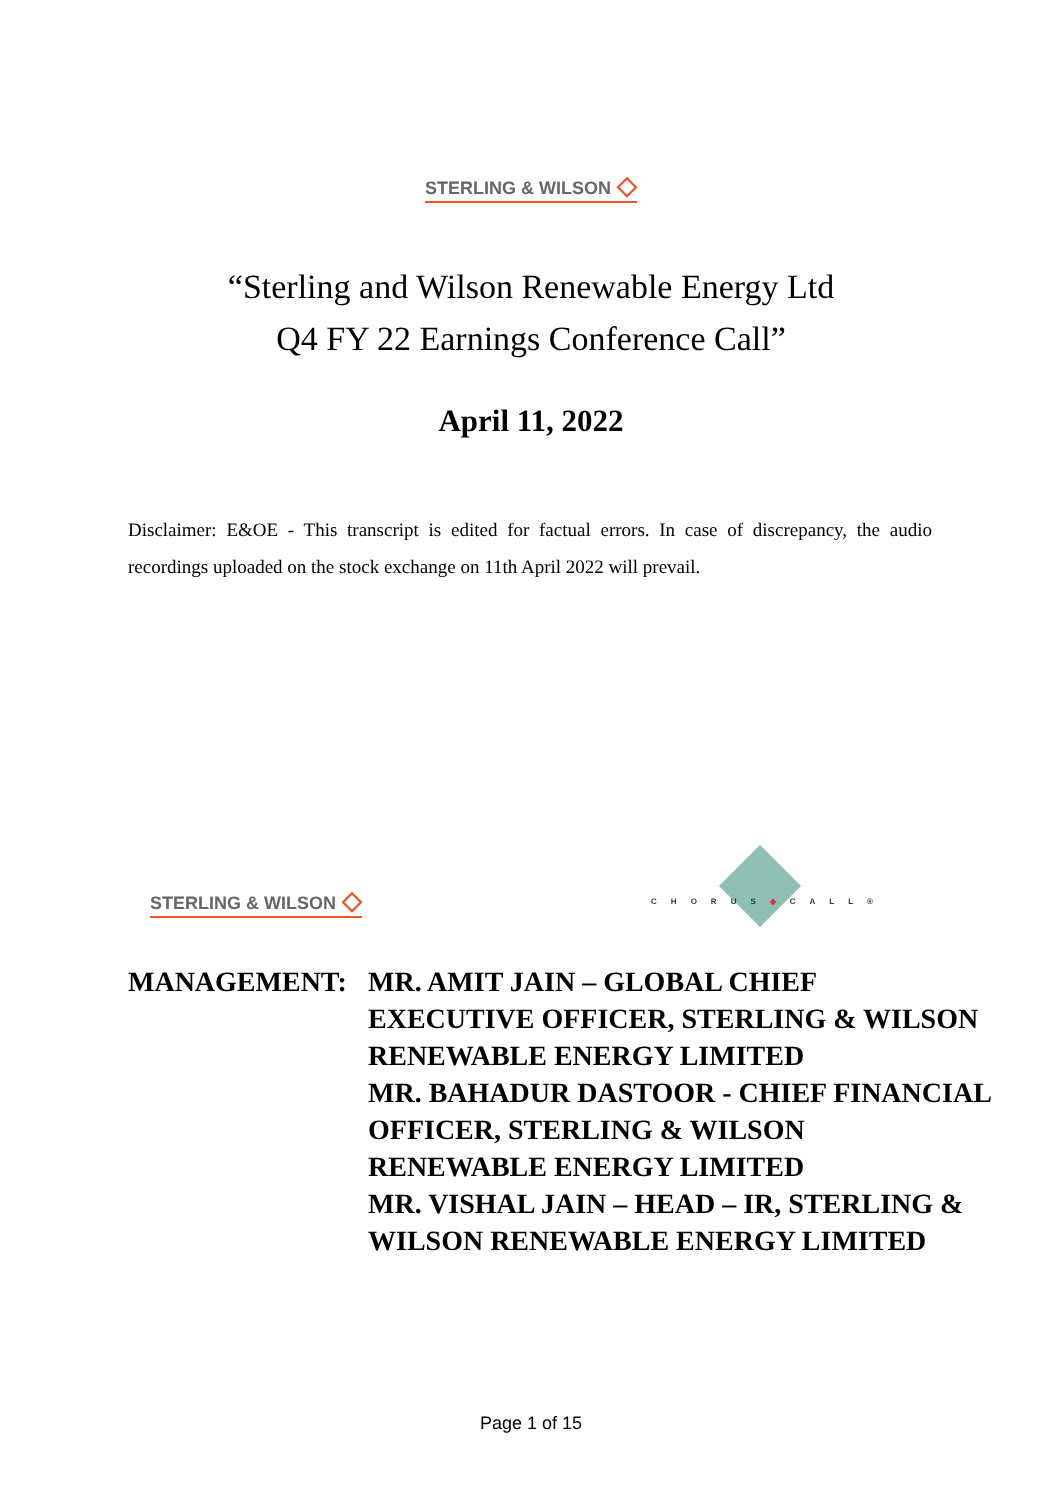STERLING & WILSON ◇
“Sterling and Wilson Renewable Energy Ltd
Q4 FY 22 Earnings Conference Call”
April 11, 2022
Disclaimer: E&OE - This transcript is edited for factual errors. In case of discrepancy, the audio recordings uploaded on the stock exchange on 11th April 2022 will prevail.
STERLING & WILSON ◇
CHORUS◆CALL®
MANAGEMENT: MR. AMIT JAIN – GLOBAL CHIEF
EXECUTIVE OFFICER, STERLING & WILSON
RENEWABLE ENERGY LIMITED
MR. BAHADUR DASTOOR - CHIEF FINANCIAL
OFFICER, STERLING & WILSON
RENEWABLE ENERGY LIMITED
MR. VISHAL JAIN – HEAD – IR, STERLING &
WILSON RENEWABLE ENERGY LIMITED
Page 1 of 15